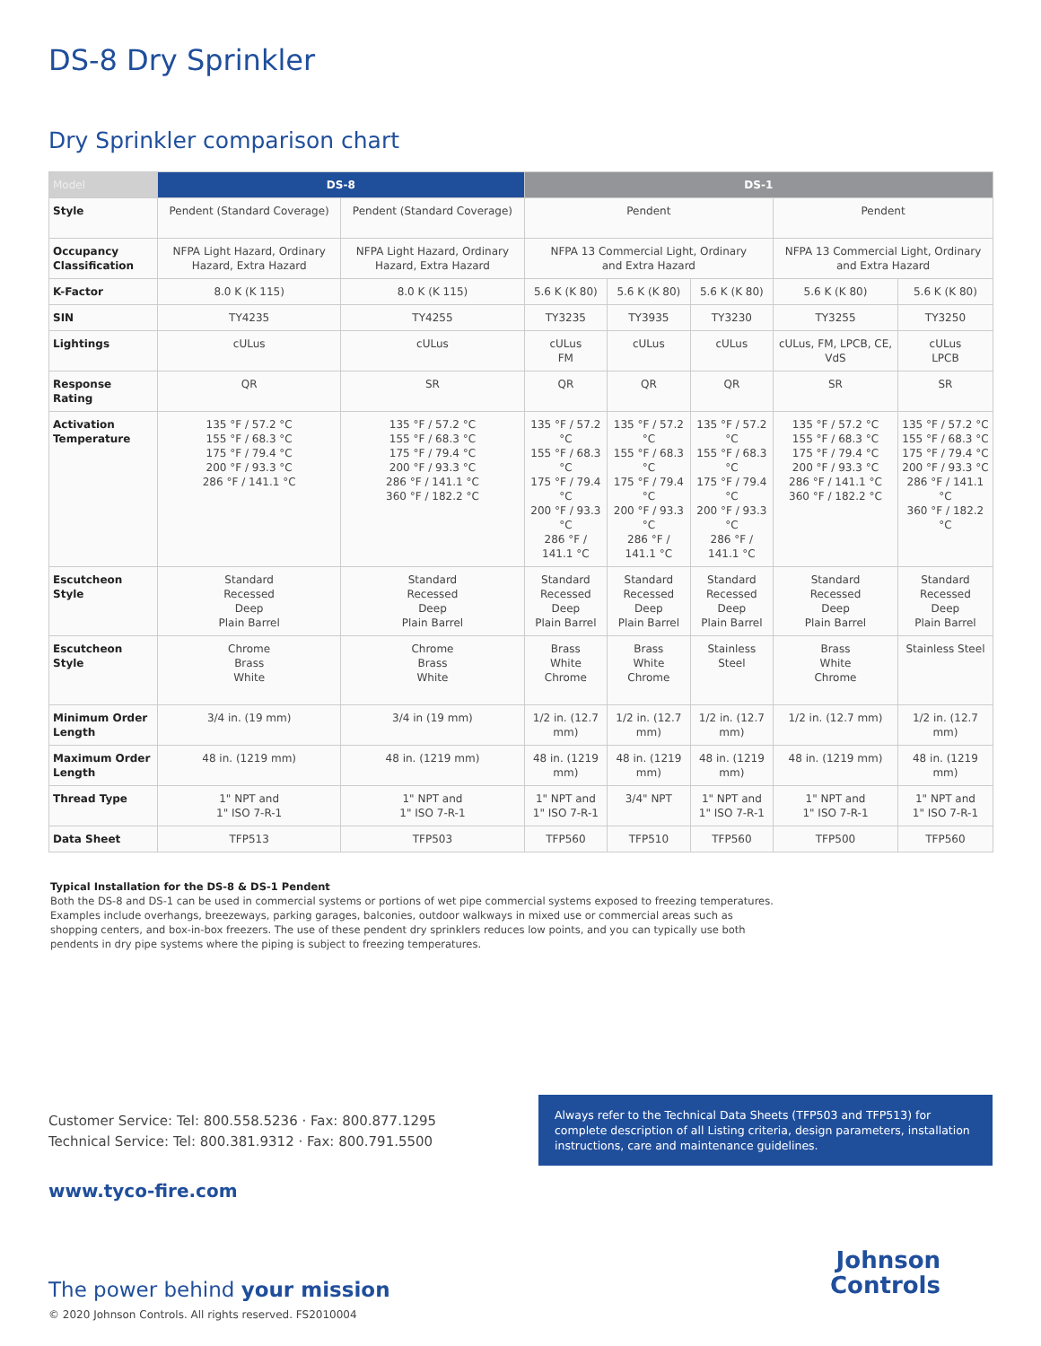DS-8 Dry Sprinkler
Dry Sprinkler comparison chart
| Model | DS-8 | | DS-1 | | | | |
| --- | --- | --- | --- | --- | --- | --- | --- |
| Style | Pendent (Standard Coverage) | Pendent (Standard Coverage) | Pendent | | | Pendent | |
| Occupancy Classification | NFPA Light Hazard, Ordinary Hazard, Extra Hazard | NFPA Light Hazard, Ordinary Hazard, Extra Hazard | NFPA 13 Commercial Light, Ordinary and Extra Hazard | | | NFPA 13 Commercial Light, Ordinary and Extra Hazard | |
| K-Factor | 8.0 K (K 115) | 8.0 K (K 115) | 5.6 K (K 80) | 5.6 K (K 80) | 5.6 K (K 80) | 5.6 K (K 80) | 5.6 K (K 80) |
| SIN | TY4235 | TY4255 | TY3235 | TY3935 | TY3230 | TY3255 | TY3250 |
| Lightings | cULus | cULus | cULus FM | cULus | cULus | cULus, FM, LPCB, CE, VdS | cULus LPCB |
| Response Rating | QR | SR | QR | QR | QR | SR | SR |
| Activation Temperature | 135 °F / 57.2 °C 155 °F / 68.3 °C 175 °F / 79.4 °C 200 °F / 93.3 °C 286 °F / 141.1 °C | 135 °F / 57.2 °C 155 °F / 68.3 °C 175 °F / 79.4 °C 200 °F / 93.3 °C 286 °F / 141.1 °C 360 °F / 182.2 °C | 135 °F / 57.2 °C 155 °F / 68.3 °C 175 °F / 79.4 °C 200 °F / 93.3 °C 286 °F / 141.1 °C | 135 °F / 57.2 °C 155 °F / 68.3 °C 175 °F / 79.4 °C 200 °F / 93.3 °C 286 °F / 141.1 °C | 135 °F / 57.2 °C 155 °F / 68.3 °C 175 °F / 79.4 °C 200 °F / 93.3 °C 286 °F / 141.1 °C | 135 °F / 57.2 °C 155 °F / 68.3 °C 175 °F / 79.4 °C 200 °F / 93.3 °C 286 °F / 141.1 °C 360 °F / 182.2 °C | 135 °F / 57.2 °C 155 °F / 68.3 °C 175 °F / 79.4 °C 200 °F / 93.3 °C 286 °F / 141.1 °C 360 °F / 182.2 °C |
| Escutcheon Style | Standard Recessed Deep Plain Barrel | Standard Recessed Deep Plain Barrel | Standard Recessed Deep Plain Barrel | Standard Recessed Deep Plain Barrel | Standard Recessed Deep Plain Barrel | Standard Recessed Deep Plain Barrel | Standard Recessed Deep Plain Barrel |
| Escutcheon Style | Chrome Brass White | Chrome Brass White | Brass White Chrome | Brass White Chrome | Stainless Steel | Brass White Chrome | Stainless Steel |
| Minimum Order Length | 3/4 in. (19 mm) | 3/4 in (19 mm) | 1/2 in. (12.7 mm) | 1/2 in. (12.7 mm) | 1/2 in. (12.7 mm) | 1/2 in. (12.7 mm) | 1/2 in. (12.7 mm) |
| Maximum Order Length | 48 in. (1219 mm) | 48 in. (1219 mm) | 48 in. (1219 mm) | 48 in. (1219 mm) | 48 in. (1219 mm) | 48 in. (1219 mm) | 48 in. (1219 mm) |
| Thread Type | 1" NPT and 1" ISO 7-R-1 | 1" NPT and 1" ISO 7-R-1 | 1" NPT and 1" ISO 7-R-1 | 3/4" NPT | 1" NPT and 1" ISO 7-R-1 | 1" NPT and 1" ISO 7-R-1 | 1" NPT and 1" ISO 7-R-1 |
| Data Sheet | TFP513 | TFP503 | TFP560 | TFP510 | TFP560 | TFP500 | TFP560 |
Typical Installation for the DS-8 & DS-1 Pendent
Both the DS-8 and DS-1 can be used in commercial systems or portions of wet pipe commercial systems exposed to freezing temperatures. Examples include overhangs, breezeways, parking garages, balconies, outdoor walkways in mixed use or commercial areas such as shopping centers, and box-in-box freezers. The use of these pendent dry sprinklers reduces low points, and you can typically use both pendents in dry pipe systems where the piping is subject to freezing temperatures.
Customer Service: Tel: 800.558.5236 · Fax: 800.877.1295
Technical Service: Tel: 800.381.9312 · Fax: 800.791.5500
Always refer to the Technical Data Sheets (TFP503 and TFP513) for complete description of all Listing criteria, design parameters, installation instructions, care and maintenance guidelines.
www.tyco-fire.com
The power behind your mission
© 2020 Johnson Controls. All rights reserved. FS2010004
Johnson
Controls